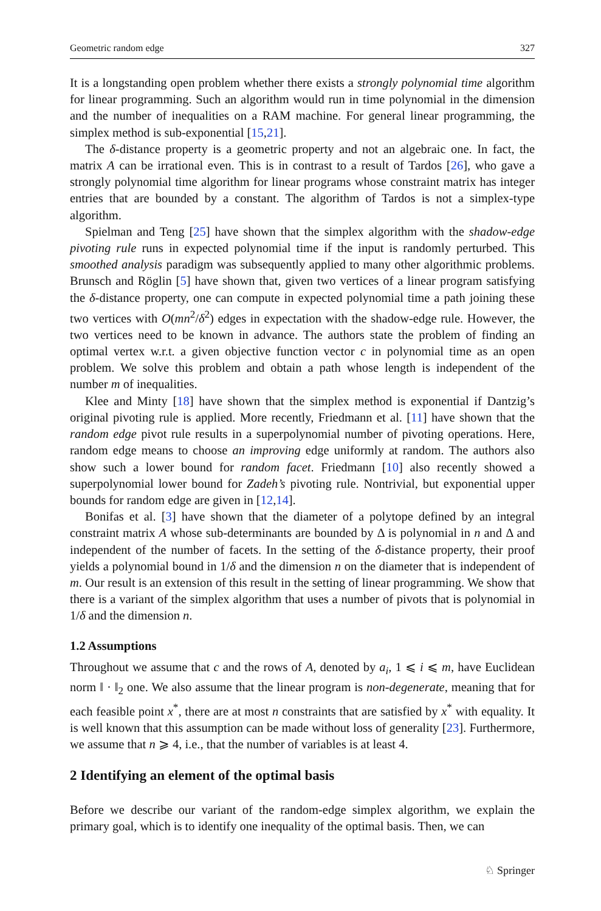Geometric random edge 327
It is a longstanding open problem whether there exists a strongly polynomial time algorithm for linear programming. Such an algorithm would run in time polynomial in the dimension and the number of inequalities on a RAM machine. For general linear programming, the simplex method is sub-exponential [15,21].
The δ-distance property is a geometric property and not an algebraic one. In fact, the matrix A can be irrational even. This is in contrast to a result of Tardos [26], who gave a strongly polynomial time algorithm for linear programs whose constraint matrix has integer entries that are bounded by a constant. The algorithm of Tardos is not a simplex-type algorithm.
Spielman and Teng [25] have shown that the simplex algorithm with the shadow-edge pivoting rule runs in expected polynomial time if the input is randomly perturbed. This smoothed analysis paradigm was subsequently applied to many other algorithmic problems. Brunsch and Röglin [5] have shown that, given two vertices of a linear program satisfying the δ-distance property, one can compute in expected polynomial time a path joining these two vertices with O(mn<sup>2</sup>/δ<sup>2</sup>) edges in expectation with the shadow-edge rule. However, the two vertices need to be known in advance. The authors state the problem of finding an optimal vertex w.r.t. a given objective function vector c in polynomial time as an open problem. We solve this problem and obtain a path whose length is independent of the number m of inequalities.
Klee and Minty [18] have shown that the simplex method is exponential if Dantzig’s original pivoting rule is applied. More recently, Friedmann et al. [11] have shown that the random edge pivot rule results in a superpolynomial number of pivoting operations. Here, random edge means to choose an improving edge uniformly at random. The authors also show such a lower bound for random facet. Friedmann [10] also recently showed a superpolynomial lower bound for Zadeh’s pivoting rule. Nontrivial, but exponential upper bounds for random edge are given in [12,14].
Bonifas et al. [3] have shown that the diameter of a polytope defined by an integral constraint matrix A whose sub-determinants are bounded by Δ is polynomial in n and Δ and independent of the number of facets. In the setting of the δ-distance property, their proof yields a polynomial bound in 1/δ and the dimension n on the diameter that is independent of m. Our result is an extension of this result in the setting of linear programming. We show that there is a variant of the simplex algorithm that uses a number of pivots that is polynomial in 1/δ and the dimension n.
1.2 Assumptions
Throughout we assume that c and the rows of A, denoted by a<sub>i</sub>, 1 ⩽ i ⩽ m, have Euclidean norm ‖ · ‖<sub>2</sub> one. We also assume that the linear program is non-degenerate, meaning that for each feasible point x<sup>*</sup>, there are at most n constraints that are satisfied by x<sup>*</sup> with equality. It is well known that this assumption can be made without loss of generality [23]. Furthermore, we assume that n ⩾ 4, i.e., that the number of variables is at least 4.
2 Identifying an element of the optimal basis
Before we describe our variant of the random-edge simplex algorithm, we explain the primary goal, which is to identify one inequality of the optimal basis. Then, we can
♘ Springer